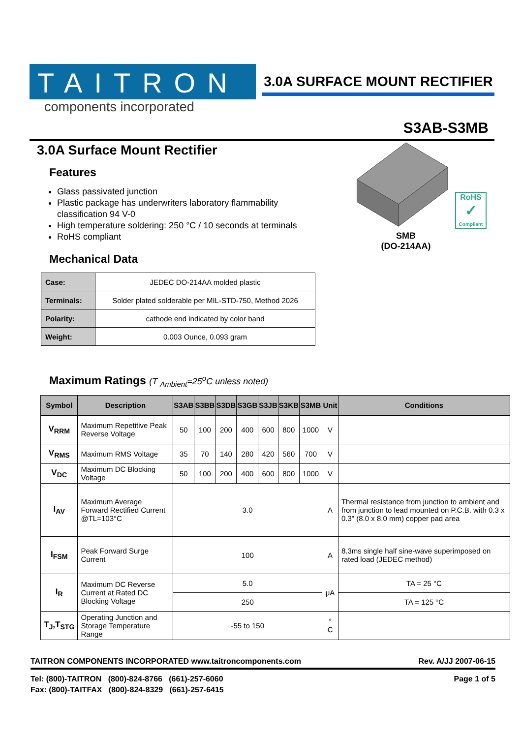TAITRON
components incorporated
3.0A SURFACE MOUNT RECTIFIER
S3AB-S3MB
3.0A Surface Mount Rectifier
Features
Glass passivated junction
Plastic package has underwriters laboratory flammability classification 94 V-0
High temperature soldering: 250 °C / 10 seconds at terminals
RoHS compliant
Mechanical Data
| Case: | JEDEC DO-214AA molded plastic |
| Terminals: | Solder plated solderable per MIL-STD-750, Method 2026 |
| Polarity: | cathode end indicated by color band |
| Weight: | 0.003 Ounce, 0.093 gram |
RoHS
✓
Compliant
SMB
(DO-214AA)
Maximum Ratings (T <sub>Ambient</sub>=25<sup>o</sup>C unless noted)
| Symbol | Description | S3AB | S3BB | S3DB | S3GB | S3JB | S3KB | S3MB | Unit | Conditions |
| --- | --- | --- | --- | --- | --- | --- | --- | --- | --- | --- |
| V<sub>RRM</sub> | Maximum Repetitive Peak Reverse Voltage | 50 | 100 | 200 | 400 | 600 | 800 | 1000 | V | |
| V<sub>RMS</sub> | Maximum RMS Voltage | 35 | 70 | 140 | 280 | 420 | 560 | 700 | V | |
| V<sub>DC</sub> | Maximum DC Blocking Voltage | 50 | 100 | 200 | 400 | 600 | 800 | 1000 | V | |
| I<sub>AV</sub> | Maximum Average Forward Rectified Current @TL=103°C | 3.0 | | | | | | | A | Thermal resistance from junction to ambient and from junction to lead mounted on P.C.B. with 0.3 x 0.3" (8.0 x 8.0 mm) copper pad area |
| I<sub>FSM</sub> | Peak Forward Surge Current | 100 | | | | | | | A | 8.3ms single half sine-wave superimposed on rated load (JEDEC method) |
| I<sub>R</sub> | Maximum DC Reverse Current at Rated DC Blocking Voltage | 5.0 | | | | | | | μA | TA = 25 °C |
| | | 250 | | | | | | | | TA = 125 °C |
| T<sub>J</sub>,T<sub>STG</sub> | Operating Junction and Storage Temperature Range | -55 to 150 | | | | | | | ° C | |
TAITRON COMPONENTS INCORPORATED www.taitroncomponents.com Rev. A/JJ 2007-06-15
Tel: (800)-TAITRON (800)-824-8766 (661)-257-6060
Fax: (800)-TAITFAX (800)-824-8329 (661)-257-6415
Page 1 of 5